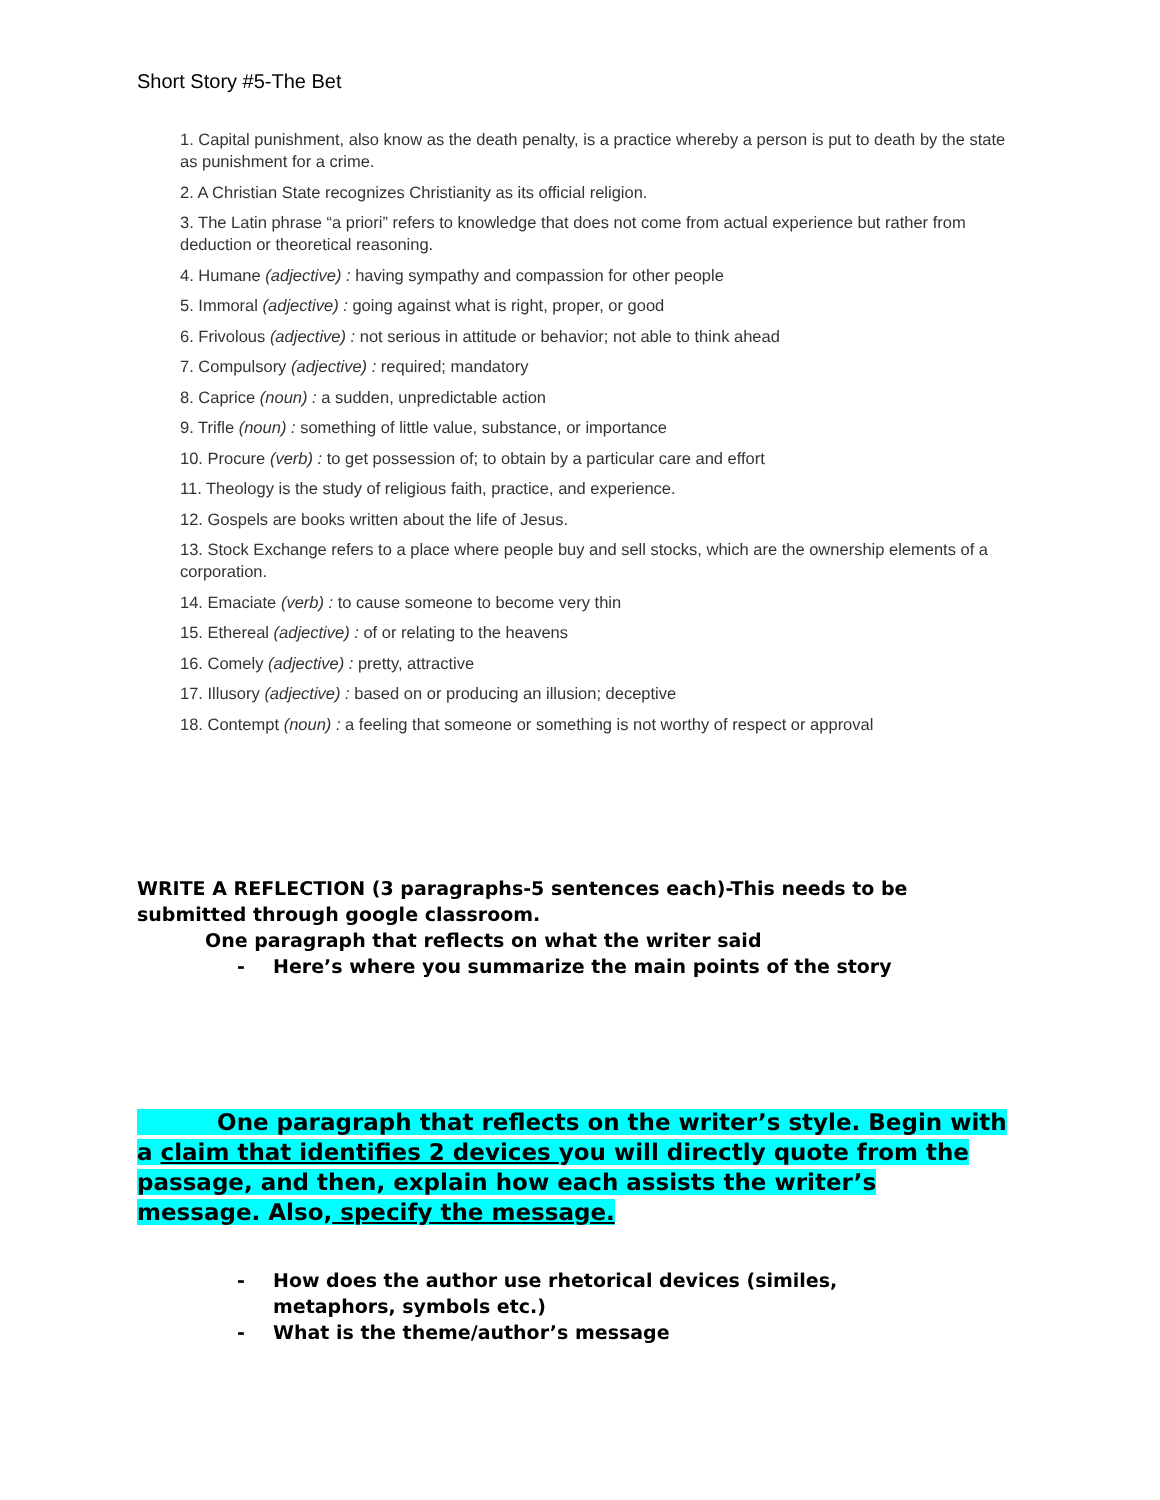Short Story #5-The Bet
1. Capital punishment, also know as the death penalty, is a practice whereby a person is put to death by the state as punishment for a crime.
2. A Christian State recognizes Christianity as its official religion.
3. The Latin phrase “a priori” refers to knowledge that does not come from actual experience but rather from deduction or theoretical reasoning.
4. Humane (adjective) : having sympathy and compassion for other people
5. Immoral (adjective) : going against what is right, proper, or good
6. Frivolous (adjective) : not serious in attitude or behavior; not able to think ahead
7. Compulsory (adjective) : required; mandatory
8. Caprice (noun) : a sudden, unpredictable action
9. Trifle (noun) : something of little value, substance, or importance
10. Procure (verb) : to get possession of; to obtain by a particular care and effort
11. Theology is the study of religious faith, practice, and experience.
12. Gospels are books written about the life of Jesus.
13. Stock Exchange refers to a place where people buy and sell stocks, which are the ownership elements of a corporation.
14. Emaciate (verb) : to cause someone to become very thin
15. Ethereal (adjective) : of or relating to the heavens
16. Comely (adjective) : pretty, attractive
17. Illusory (adjective) : based on or producing an illusion; deceptive
18. Contempt (noun) : a feeling that someone or something is not worthy of respect or approval
WRITE A REFLECTION (3 paragraphs-5 sentences each)-This needs to be submitted through google classroom.
One paragraph that reflects on what the writer said
- Here’s where you summarize the main points of the story
One paragraph that reflects on the writer’s style. Begin with a claim that identifies 2 devices you will directly quote from the passage, and then, explain how each assists the writer’s message. Also, specify the message.
- How does the author use rhetorical devices (similes, metaphors, symbols etc.)
- What is the theme/author’s message